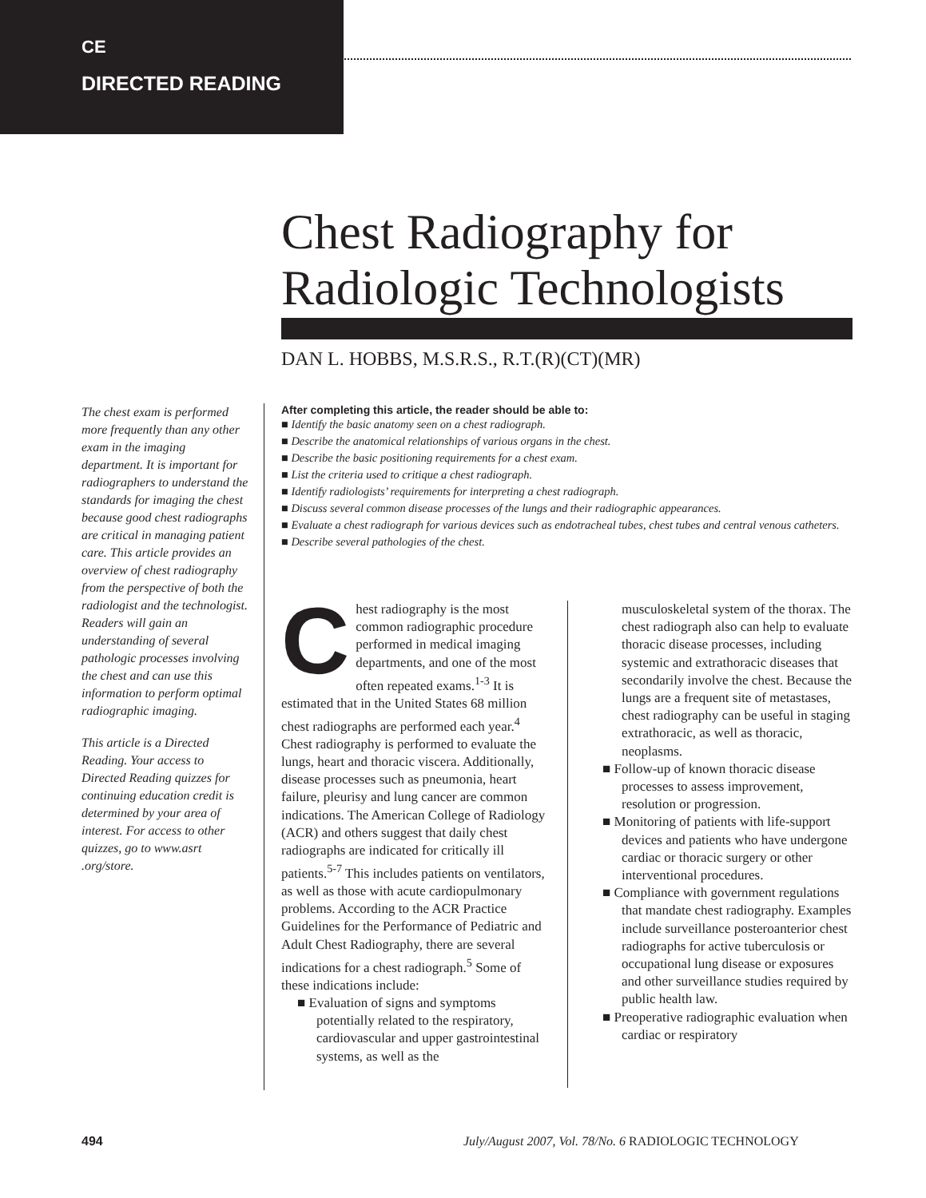CE
DIRECTED READING
Chest Radiography for
Radiologic Technologists
DAN L. HOBBS, M.S.R.S., R.T.(R)(CT)(MR)
The chest exam is performed more frequently than any other exam in the imaging department. It is important for radiographers to understand the standards for imaging the chest because good chest radiographs are critical in managing patient care. This article provides an overview of chest radiography from the perspective of both the radiologist and the technologist. Readers will gain an understanding of several pathologic processes involving the chest and can use this information to perform optimal radiographic imaging.
This article is a Directed Reading. Your access to Directed Reading quizzes for continuing education credit is determined by your area of interest. For access to other quizzes, go to www.asrt .org/store.
After completing this article, the reader should be able to:
■ Identify the basic anatomy seen on a chest radiograph.
■ Describe the anatomical relationships of various organs in the chest.
■ Describe the basic positioning requirements for a chest exam.
■ List the criteria used to critique a chest radiograph.
■ Identify radiologists’ requirements for interpreting a chest radiograph.
■ Discuss several common disease processes of the lungs and their radiographic appearances.
■ Evaluate a chest radiograph for various devices such as endotracheal tubes, chest tubes and central venous catheters.
■ Describe several pathologies of the chest.
Chest radiography is the most common radiographic procedure performed in medical imaging departments, and one of the most often repeated exams.<sup>1-3</sup> It is estimated that in the United States 68 million chest radiographs are performed each year.<sup>4</sup> Chest radiography is performed to evaluate the lungs, heart and thoracic viscera. Additionally, disease processes such as pneumonia, heart failure, pleurisy and lung cancer are common indications. The American College of Radiology (ACR) and others suggest that daily chest radiographs are indicated for critically ill patients.<sup>5-7</sup> This includes patients on ventilators, as well as those with acute cardiopulmonary problems. According to the ACR Practice Guidelines for the Performance of Pediatric and Adult Chest Radiography, there are several indications for a chest radiograph.<sup>5</sup> Some of these indications include:
■ Evaluation of signs and symptoms potentially related to the respiratory, cardiovascular and upper gastrointestinal systems, as well as the
musculoskeletal system of the thorax. The chest radiograph also can help to evaluate thoracic disease processes, including systemic and extrathoracic diseases that secondarily involve the chest. Because the lungs are a frequent site of metastases, chest radiography can be useful in staging extrathoracic, as well as thoracic, neoplasms.
■ Follow-up of known thoracic disease processes to assess improvement, resolution or progression.
■ Monitoring of patients with life-support devices and patients who have undergone cardiac or thoracic surgery or other interventional procedures.
■ Compliance with government regulations that mandate chest radiography. Examples include surveillance posteroanterior chest radiographs for active tuberculosis or occupational lung disease or exposures and other surveillance studies required by public health law.
■ Preoperative radiographic evaluation when cardiac or respiratory
494
July/August 2007, Vol. 78/No. 6 RADIOLOGIC TECHNOLOGY